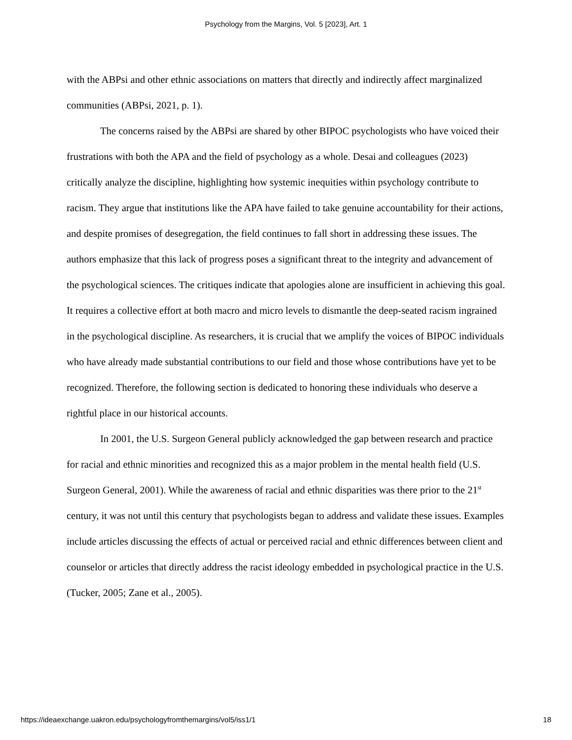Psychology from the Margins, Vol. 5 [2023], Art. 1
with the ABPsi and other ethnic associations on matters that directly and indirectly affect marginalized communities (ABPsi, 2021, p. 1).
The concerns raised by the ABPsi are shared by other BIPOC psychologists who have voiced their frustrations with both the APA and the field of psychology as a whole. Desai and colleagues (2023) critically analyze the discipline, highlighting how systemic inequities within psychology contribute to racism. They argue that institutions like the APA have failed to take genuine accountability for their actions, and despite promises of desegregation, the field continues to fall short in addressing these issues. The authors emphasize that this lack of progress poses a significant threat to the integrity and advancement of the psychological sciences. The critiques indicate that apologies alone are insufficient in achieving this goal. It requires a collective effort at both macro and micro levels to dismantle the deep-seated racism ingrained in the psychological discipline. As researchers, it is crucial that we amplify the voices of BIPOC individuals who have already made substantial contributions to our field and those whose contributions have yet to be recognized. Therefore, the following section is dedicated to honoring these individuals who deserve a rightful place in our historical accounts.
In 2001, the U.S. Surgeon General publicly acknowledged the gap between research and practice for racial and ethnic minorities and recognized this as a major problem in the mental health field (U.S. Surgeon General, 2001). While the awareness of racial and ethnic disparities was there prior to the 21<sup>st</sup> century, it was not until this century that psychologists began to address and validate these issues. Examples include articles discussing the effects of actual or perceived racial and ethnic differences between client and counselor or articles that directly address the racist ideology embedded in psychological practice in the U.S. (Tucker, 2005; Zane et al., 2005).
https://ideaexchange.uakron.edu/psychologyfromthemargins/vol5/iss1/1 18